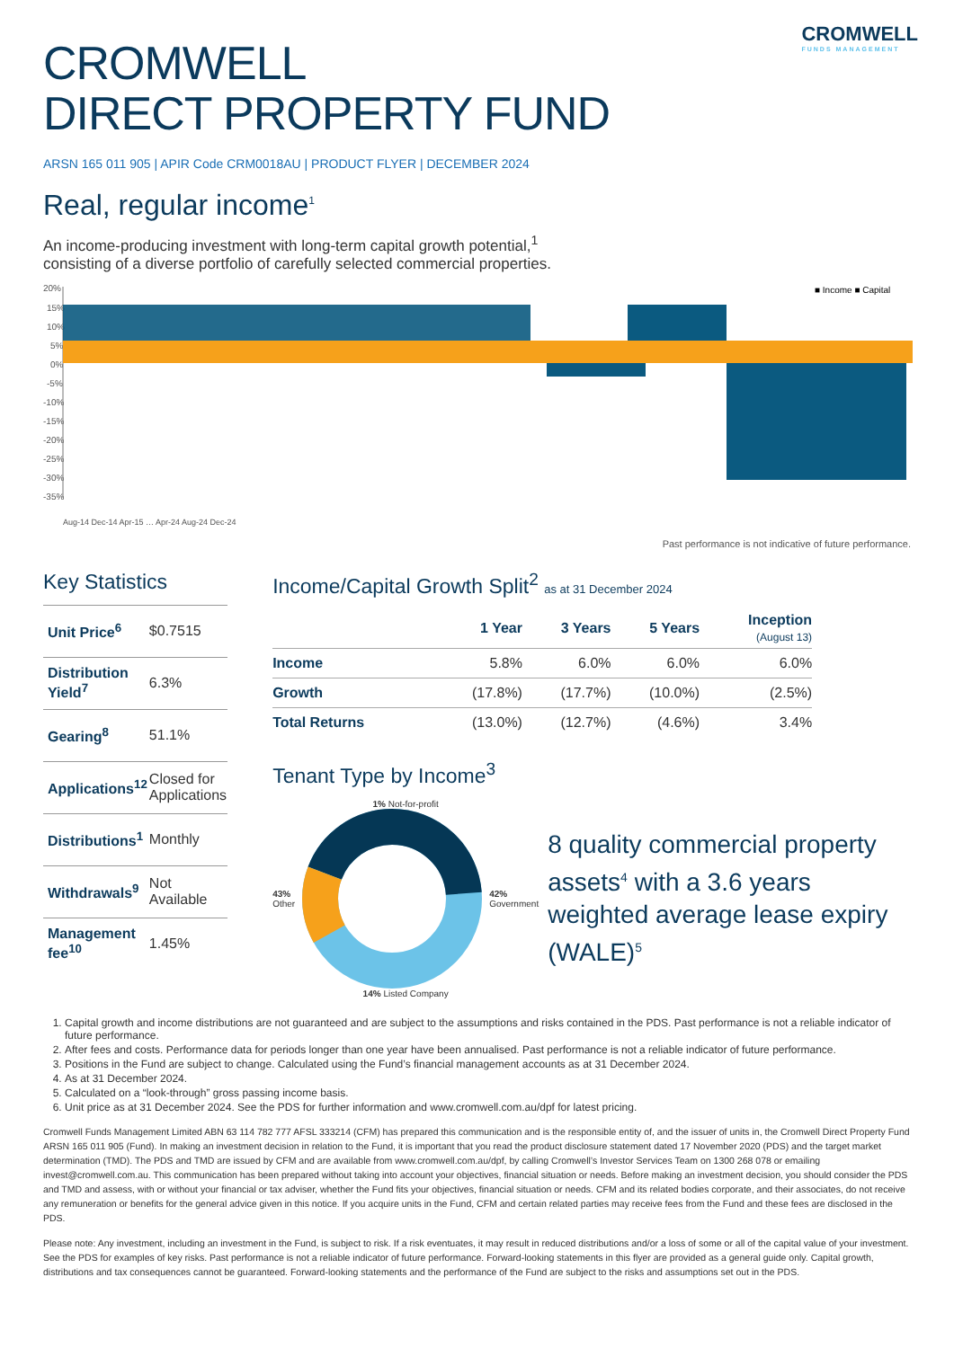CROMWELL
FUNDS MANAGEMENT
CROMWELL
DIRECT PROPERTY FUND
ARSN 165 011 905 | APIR Code CRM0018AU | PRODUCT FLYER | DECEMBER 2024
Real, regular income<sup>1</sup>
An income-producing investment with long-term capital growth potential,<sup>1</sup>
consisting of a diverse portfolio of carefully selected commercial properties.
20%
15%
10%
5%
0%
-5%
-10%
-15%
-20%
-25%
-30%
-35%
■ Income ■ Capital
Aug-14 Dec-14 Apr-15 … Apr-24 Aug-24 Dec-24
Past performance is not indicative of future performance.
Key Statistics
| Unit Price<sup>6</sup> | $0.7515 |
| Distribution Yield<sup>7</sup> | 6.3% |
| Gearing<sup>8</sup> | 51.1% |
| Applications<sup>12</sup> | Closed for Applications |
| Distributions<sup>1</sup> | Monthly |
| Withdrawals<sup>9</sup> | Not Available |
| Management fee<sup>10</sup> | 1.45% |
Income/Capital Growth Split<sup>2</sup> as at 31 December 2024
| | 1 Year | 3 Years | 5 Years | Inception (August 13) |
| --- | --- | --- | --- | --- |
| Income | 5.8% | 6.0% | 6.0% | 6.0% |
| Growth | (17.8%) | (17.7%) | (10.0%) | (2.5%) |
| Total Returns | (13.0%) | (12.7%) | (4.6%) | 3.4% |
Tenant Type by Income<sup>3</sup>
1% Not-for-profit
43%
Other
42%
Government
14% Listed Company
8 quality commercial property assets<sup>4</sup> with a 3.6 years weighted average lease expiry (WALE)<sup>5</sup>
1. Capital growth and income distributions are not guaranteed and are subject to the assumptions and risks contained in the PDS. Past performance is not a reliable indicator of future performance.
2. After fees and costs. Performance data for periods longer than one year have been annualised. Past performance is not a reliable indicator of future performance.
3. Positions in the Fund are subject to change. Calculated using the Fund’s financial management accounts as at 31 December 2024.
4. As at 31 December 2024.
5. Calculated on a “look-through” gross passing income basis.
6. Unit price as at 31 December 2024. See the PDS for further information and www.cromwell.com.au/dpf for latest pricing.
Cromwell Funds Management Limited ABN 63 114 782 777 AFSL 333214 (CFM) has prepared this communication and is the responsible entity of, and the issuer of units in, the Cromwell Direct Property Fund ARSN 165 011 905 (Fund). In making an investment decision in relation to the Fund, it is important that you read the product disclosure statement dated 17 November 2020 (PDS) and the target market determination (TMD). The PDS and TMD are issued by CFM and are available from www.cromwell.com.au/dpf, by calling Cromwell’s Investor Services Team on 1300 268 078 or emailing invest@cromwell.com.au. This communication has been prepared without taking into account your objectives, financial situation or needs. Before making an investment decision, you should consider the PDS and TMD and assess, with or without your financial or tax adviser, whether the Fund fits your objectives, financial situation or needs. CFM and its related bodies corporate, and their associates, do not receive any remuneration or benefits for the general advice given in this notice. If you acquire units in the Fund, CFM and certain related parties may receive fees from the Fund and these fees are disclosed in the PDS.
Please note: Any investment, including an investment in the Fund, is subject to risk. If a risk eventuates, it may result in reduced distributions and/or a loss of some or all of the capital value of your investment. See the PDS for examples of key risks. Past performance is not a reliable indicator of future performance. Forward-looking statements in this flyer are provided as a general guide only. Capital growth, distributions and tax consequences cannot be guaranteed. Forward-looking statements and the performance of the Fund are subject to the risks and assumptions set out in the PDS.